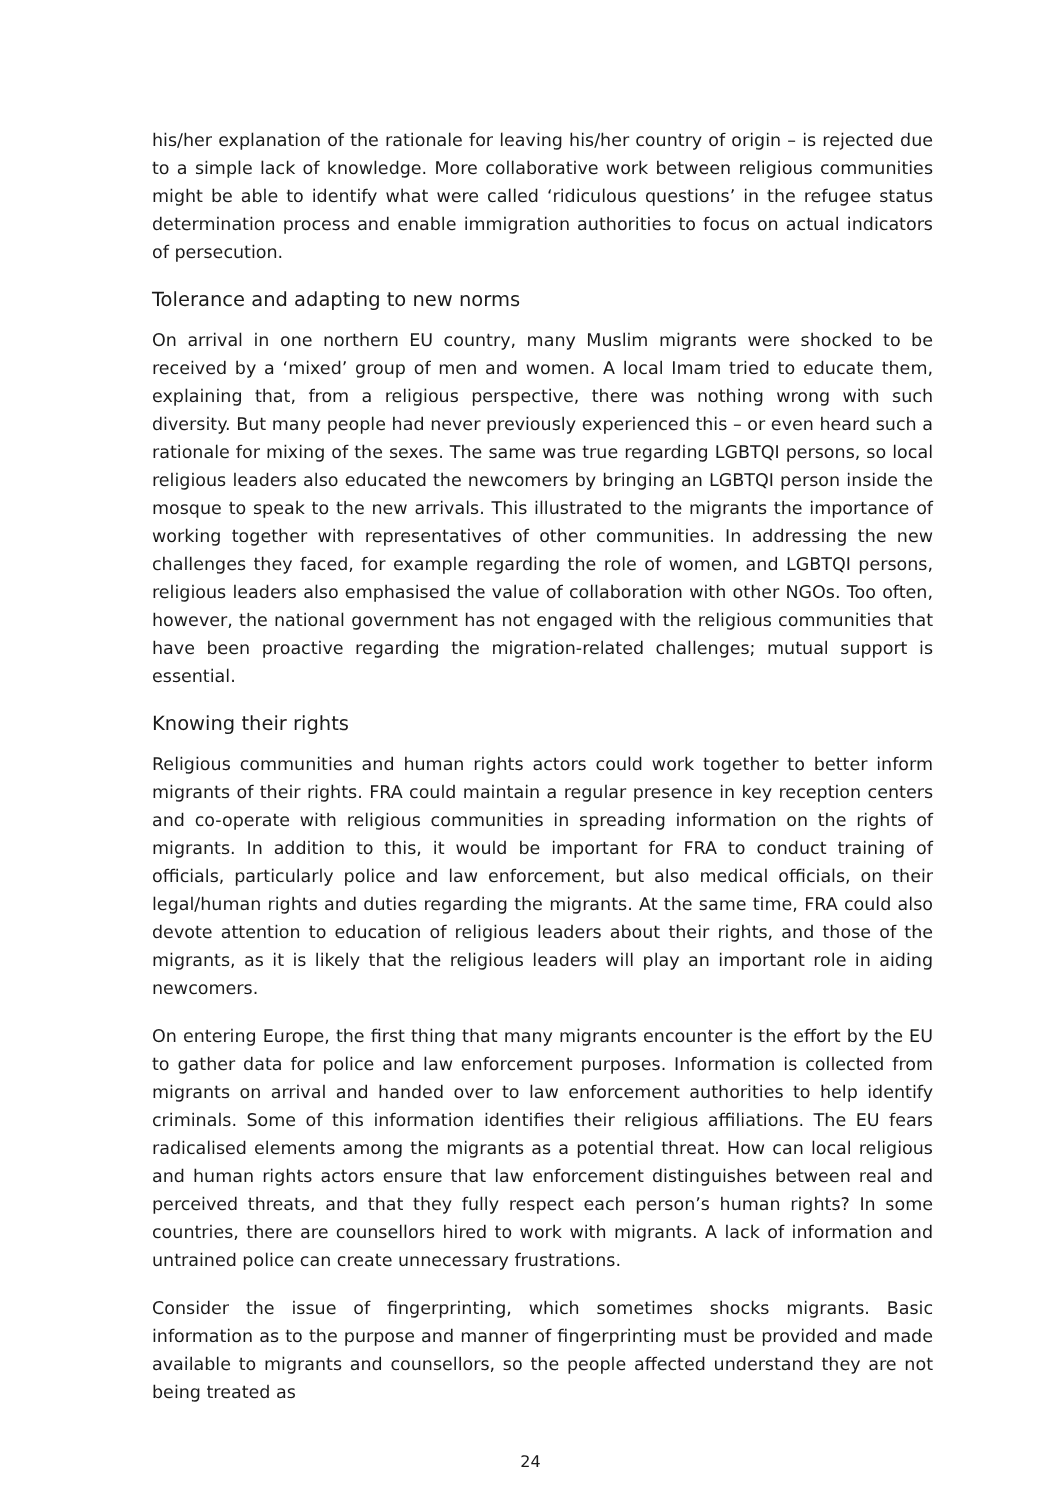his/her explanation of the rationale for leaving his/her country of origin – is rejected due to a simple lack of knowledge. More collaborative work between religious communities might be able to identify what were called ‘ridiculous questions’ in the refugee status determination process and enable immigration authorities to focus on actual indicators of persecution.
Tolerance and adapting to new norms
On arrival in one northern EU country, many Muslim migrants were shocked to be received by a ‘mixed’ group of men and women. A local Imam tried to educate them, explaining that, from a religious perspective, there was nothing wrong with such diversity. But many people had never previously experienced this – or even heard such a rationale for mixing of the sexes. The same was true regarding LGBTQI persons, so local religious leaders also educated the newcomers by bringing an LGBTQI person inside the mosque to speak to the new arrivals. This illustrated to the migrants the importance of working together with representatives of other communities. In addressing the new challenges they faced, for example regarding the role of women, and LGBTQI persons, religious leaders also emphasised the value of collaboration with other NGOs. Too often, however, the national government has not engaged with the religious communities that have been proactive regarding the migration-related challenges; mutual support is essential.
Knowing their rights
Religious communities and human rights actors could work together to better inform migrants of their rights. FRA could maintain a regular presence in key reception centers and co-operate with religious communities in spreading information on the rights of migrants. In addition to this, it would be important for FRA to conduct training of officials, particularly police and law enforcement, but also medical officials, on their legal/human rights and duties regarding the migrants. At the same time, FRA could also devote attention to education of religious leaders about their rights, and those of the migrants, as it is likely that the religious leaders will play an important role in aiding newcomers.
On entering Europe, the first thing that many migrants encounter is the effort by the EU to gather data for police and law enforcement purposes. Information is collected from migrants on arrival and handed over to law enforcement authorities to help identify criminals. Some of this information identifies their religious affiliations. The EU fears radicalised elements among the migrants as a potential threat. How can local religious and human rights actors ensure that law enforcement distinguishes between real and perceived threats, and that they fully respect each person’s human rights? In some countries, there are counsellors hired to work with migrants. A lack of information and untrained police can create unnecessary frustrations.
Consider the issue of fingerprinting, which sometimes shocks migrants. Basic information as to the purpose and manner of fingerprinting must be provided and made available to migrants and counsellors, so the people affected understand they are not being treated as
24